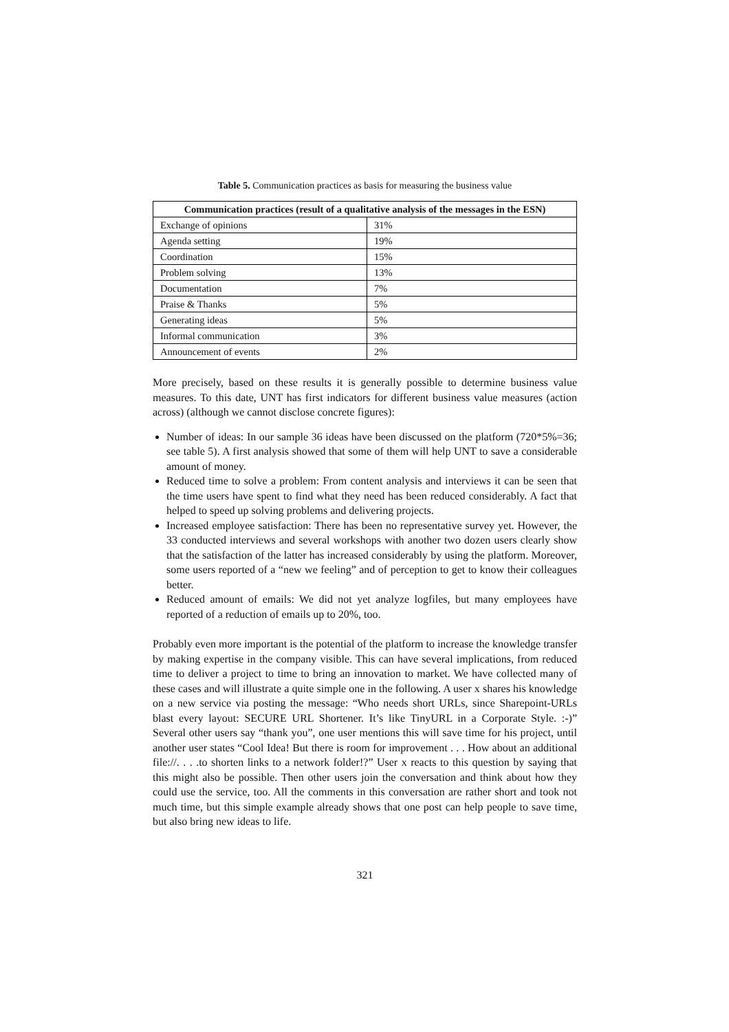Table 5. Communication practices as basis for measuring the business value
| Communication practices (result of a qualitative analysis of the messages in the ESN) | |
| --- | --- |
| Exchange of opinions | 31% |
| Agenda setting | 19% |
| Coordination | 15% |
| Problem solving | 13% |
| Documentation | 7% |
| Praise & Thanks | 5% |
| Generating ideas | 5% |
| Informal communication | 3% |
| Announcement of events | 2% |
More precisely, based on these results it is generally possible to determine business value measures. To this date, UNT has first indicators for different business value measures (action across) (although we cannot disclose concrete figures):
Number of ideas: In our sample 36 ideas have been discussed on the platform (720*5%=36; see table 5). A first analysis showed that some of them will help UNT to save a considerable amount of money.
Reduced time to solve a problem: From content analysis and interviews it can be seen that the time users have spent to find what they need has been reduced considerably. A fact that helped to speed up solving problems and delivering projects.
Increased employee satisfaction: There has been no representative survey yet. However, the 33 conducted interviews and several workshops with another two dozen users clearly show that the satisfaction of the latter has increased considerably by using the platform. Moreover, some users reported of a “new we feeling” and of perception to get to know their colleagues better.
Reduced amount of emails: We did not yet analyze logfiles, but many employees have reported of a reduction of emails up to 20%, too.
Probably even more important is the potential of the platform to increase the knowledge transfer by making expertise in the company visible. This can have several implications, from reduced time to deliver a project to time to bring an innovation to market. We have collected many of these cases and will illustrate a quite simple one in the following. A user x shares his knowledge on a new service via posting the message: “Who needs short URLs, since Sharepoint-URLs blast every layout: SECURE URL Shortener. It’s like TinyURL in a Corporate Style. :-)” Several other users say “thank you”, one user mentions this will save time for his project, until another user states “Cool Idea! But there is room for improvement . . . How about an additional file://. . . .to shorten links to a network folder!?” User x reacts to this question by saying that this might also be possible. Then other users join the conversation and think about how they could use the service, too. All the comments in this conversation are rather short and took not much time, but this simple example already shows that one post can help people to save time, but also bring new ideas to life.
321